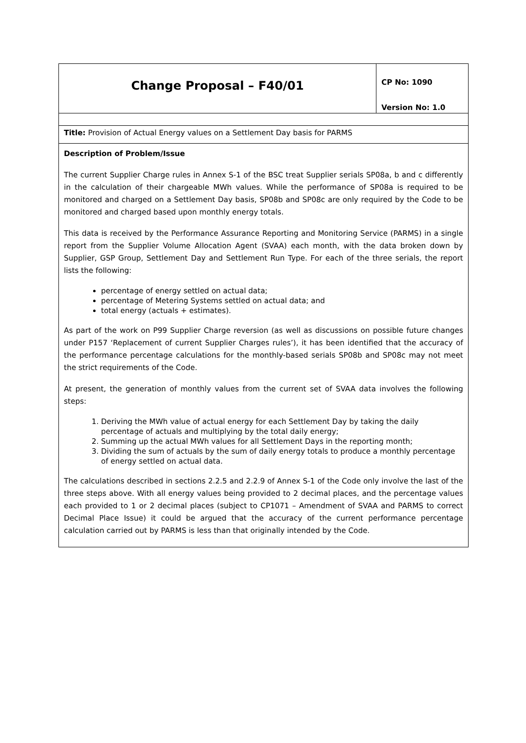| Change Proposal – F40/01 | CP No: 1090 Version No: 1.0 |
| Title: Provision of Actual Energy values on a Settlement Day basis for PARMS | |
| Description of Problem/Issue The current Supplier Charge rules in Annex S-1 of the BSC treat Supplier serials SP08a, b and c differently in the calculation of their chargeable MWh values. While the performance of SP08a is required to be monitored and charged on a Settlement Day basis, SP08b and SP08c are only required by the Code to be monitored and charged based upon monthly energy totals. This data is received by the Performance Assurance Reporting and Monitoring Service (PARMS) in a single report from the Supplier Volume Allocation Agent (SVAA) each month, with the data broken down by Supplier, GSP Group, Settlement Day and Settlement Run Type. For each of the three serials, the report lists the following: percentage of energy settled on actual data; percentage of Metering Systems settled on actual data; and total energy (actuals + estimates). As part of the work on P99 Supplier Charge reversion (as well as discussions on possible future changes under P157 ‘Replacement of current Supplier Charges rules’), it has been identified that the accuracy of the performance percentage calculations for the monthly-based serials SP08b and SP08c may not meet the strict requirements of the Code. At present, the generation of monthly values from the current set of SVAA data involves the following steps: 1. Deriving the MWh value of actual energy for each Settlement Day by taking the daily percentage of actuals and multiplying by the total daily energy; 2. Summing up the actual MWh values for all Settlement Days in the reporting month; 3. Dividing the sum of actuals by the sum of daily energy totals to produce a monthly percentage of energy settled on actual data. The calculations described in sections 2.2.5 and 2.2.9 of Annex S-1 of the Code only involve the last of the three steps above. With all energy values being provided to 2 decimal places, and the percentage values each provided to 1 or 2 decimal places (subject to CP1071 – Amendment of SVAA and PARMS to correct Decimal Place Issue) it could be argued that the accuracy of the current performance percentage calculation carried out by PARMS is less than that originally intended by the Code. | |